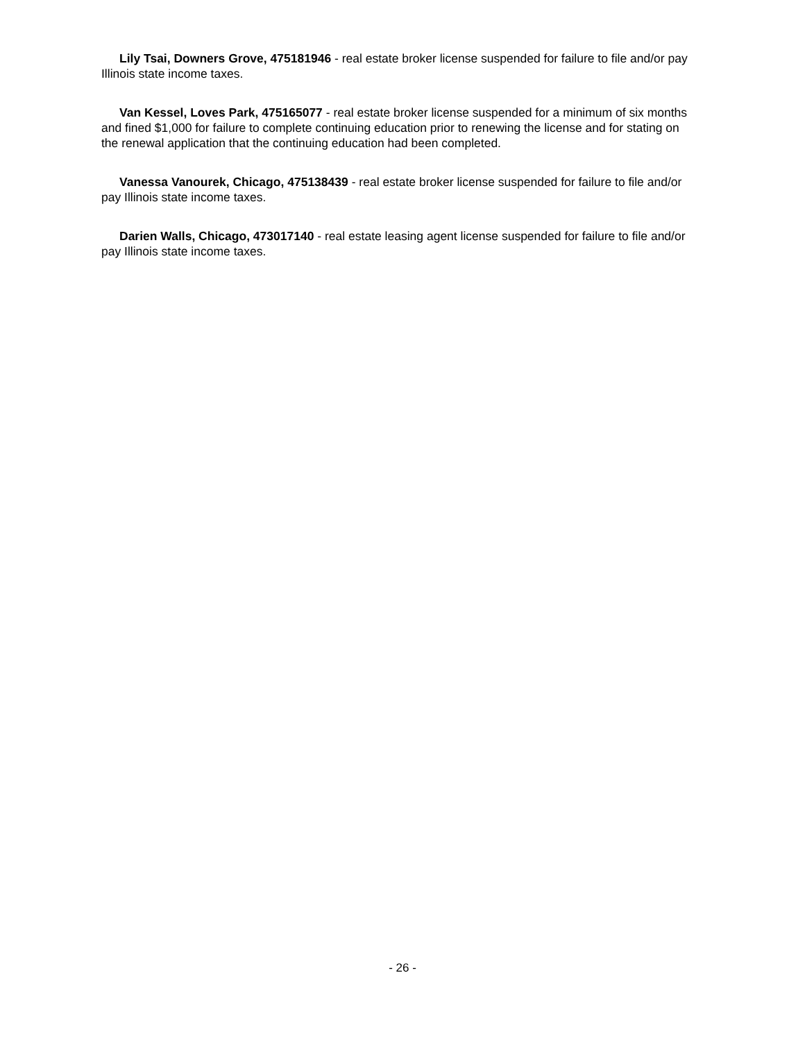Lily Tsai, Downers Grove, 475181946 - real estate broker license suspended for failure to file and/or pay Illinois state income taxes.
Van Kessel, Loves Park, 475165077 - real estate broker license suspended for a minimum of six months and fined $1,000 for failure to complete continuing education prior to renewing the license and for stating on the renewal application that the continuing education had been completed.
Vanessa Vanourek, Chicago, 475138439 - real estate broker license suspended for failure to file and/or pay Illinois state income taxes.
Darien Walls, Chicago, 473017140 - real estate leasing agent license suspended for failure to file and/or pay Illinois state income taxes.
- 26 -